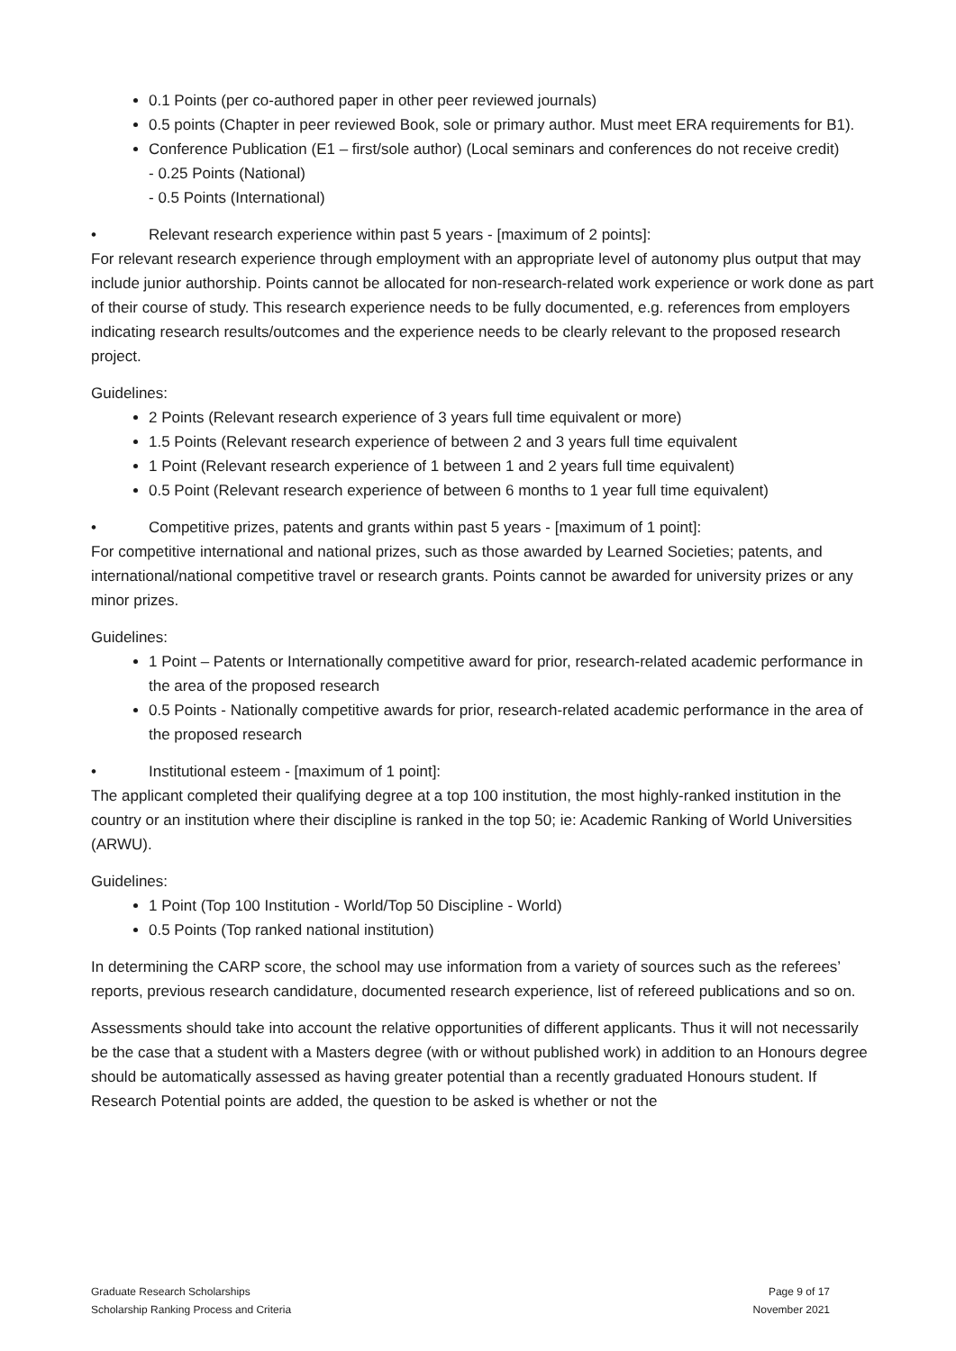0.1 Points (per co-authored paper in other peer reviewed journals)
0.5 points (Chapter in peer reviewed Book, sole or primary author. Must meet ERA requirements for B1).
Conference Publication (E1 – first/sole author) (Local seminars and conferences do not receive credit)
- 0.25 Points (National)
- 0.5 Points (International)
• Relevant research experience within past 5 years - [maximum of 2 points]:
For relevant research experience through employment with an appropriate level of autonomy plus output that may include junior authorship. Points cannot be allocated for non-research-related work experience or work done as part of their course of study. This research experience needs to be fully documented, e.g. references from employers indicating research results/outcomes and the experience needs to be clearly relevant to the proposed research project.
Guidelines:
2 Points (Relevant research experience of 3 years full time equivalent or more)
1.5 Points (Relevant research experience of between 2 and 3 years full time equivalent
1 Point (Relevant research experience of 1 between 1 and 2 years full time equivalent)
0.5 Point (Relevant research experience of between 6 months to 1 year full time equivalent)
• Competitive prizes, patents and grants within past 5 years - [maximum of 1 point]:
For competitive international and national prizes, such as those awarded by Learned Societies; patents, and international/national competitive travel or research grants. Points cannot be awarded for university prizes or any minor prizes.
Guidelines:
1 Point – Patents or Internationally competitive award for prior, research-related academic performance in the area of the proposed research
0.5 Points - Nationally competitive awards for prior, research-related academic performance in the area of the proposed research
• Institutional esteem - [maximum of 1 point]:
The applicant completed their qualifying degree at a top 100 institution, the most highly-ranked institution in the country or an institution where their discipline is ranked in the top 50; ie: Academic Ranking of World Universities (ARWU).
Guidelines:
1 Point (Top 100 Institution - World/Top 50 Discipline - World)
0.5 Points (Top ranked national institution)
In determining the CARP score, the school may use information from a variety of sources such as the referees’ reports, previous research candidature, documented research experience, list of refereed publications and so on.
Assessments should take into account the relative opportunities of different applicants. Thus it will not necessarily be the case that a student with a Masters degree (with or without published work) in addition to an Honours degree should be automatically assessed as having greater potential than a recently graduated Honours student. If Research Potential points are added, the question to be asked is whether or not the
Graduate Research Scholarships
Scholarship Ranking Process and Criteria
Page 9 of 17
November 2021